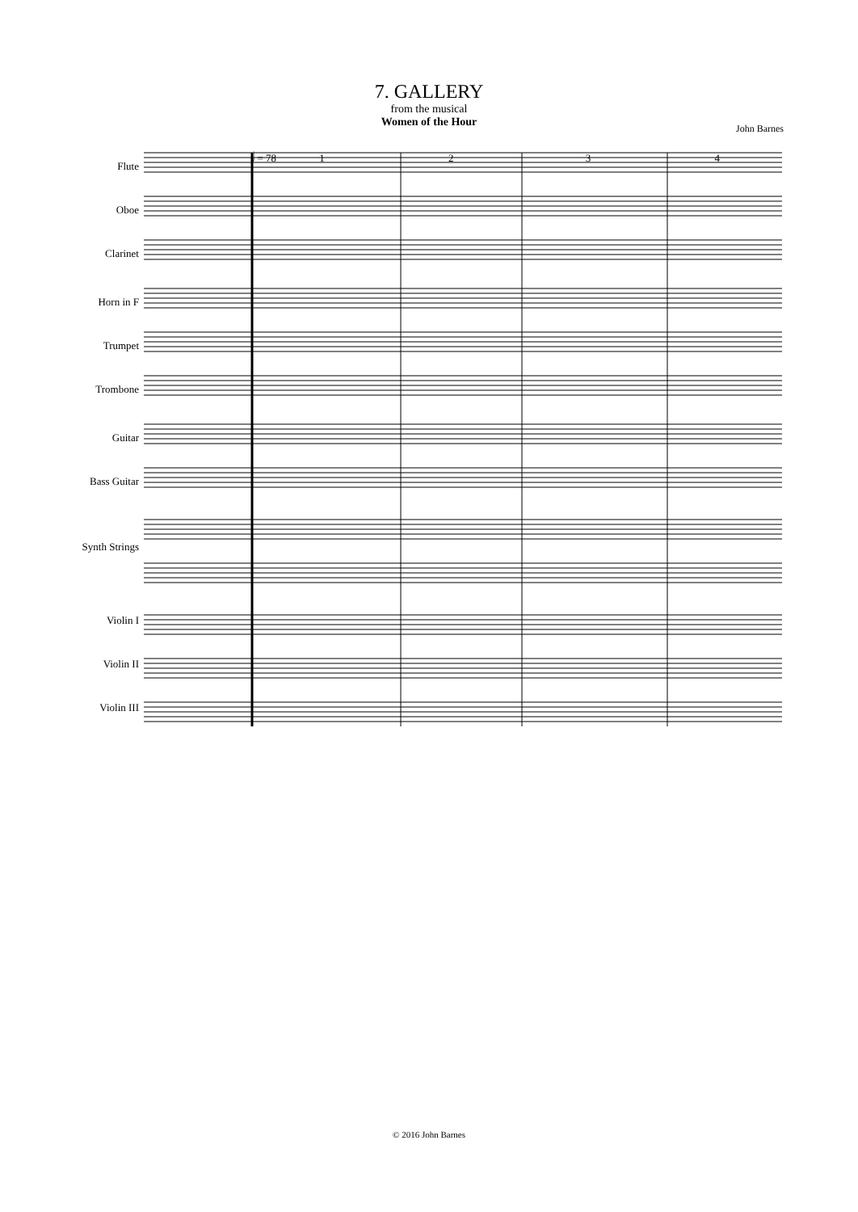7. GALLERY
from the musical
Women of the Hour
John Barnes
𝅗𝅥 = 78 1 2 3 4
Flute
Oboe
Clarinet
Horn in F
Trumpet
Trombone
Guitar
Bass Guitar
Synth Strings
Violin I
Violin II
Violin III
© 2016 John Barnes